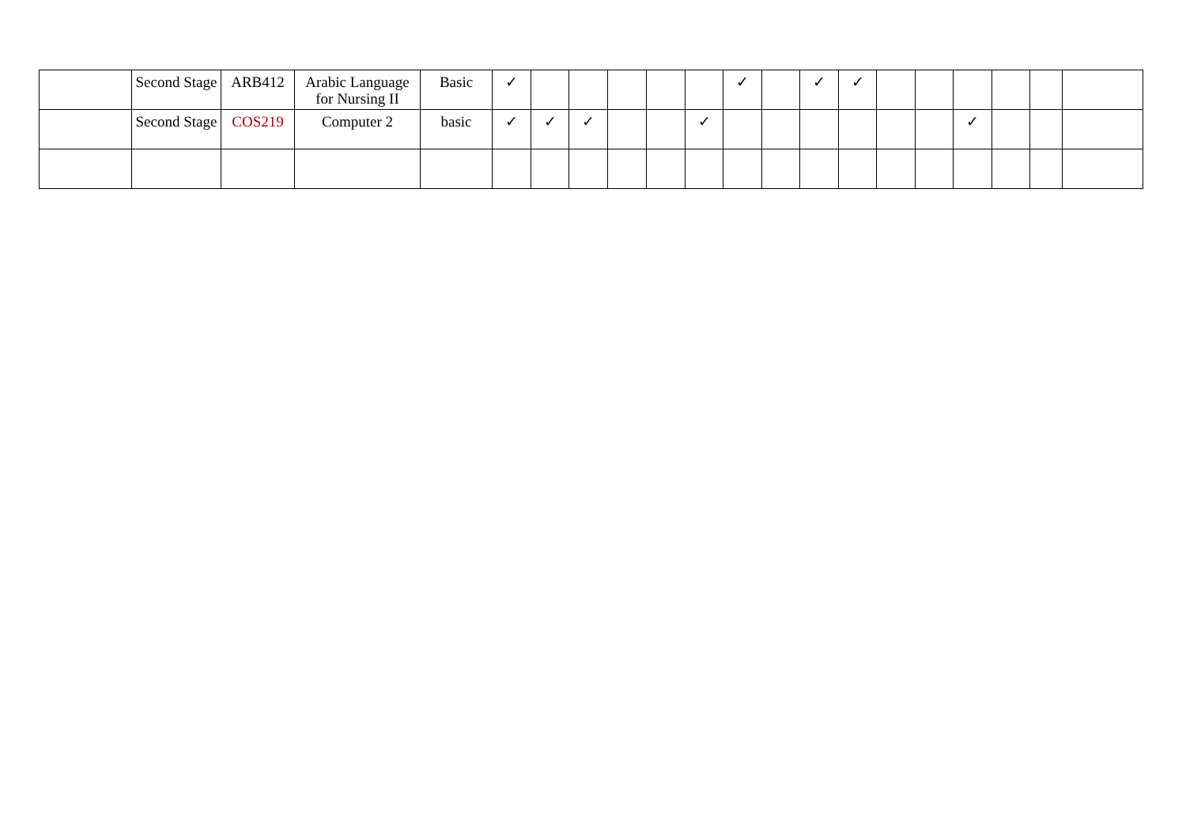| | Second Stage | ARB412 | Arabic Language for Nursing II | Basic | ✓ | | | | | | ✓ | | ✓ | ✓ | | | | | | |
| | Second Stage | COS219 | Computer 2 | basic | ✓ | ✓ | ✓ | | | ✓ | | | | | | | ✓ | | | |